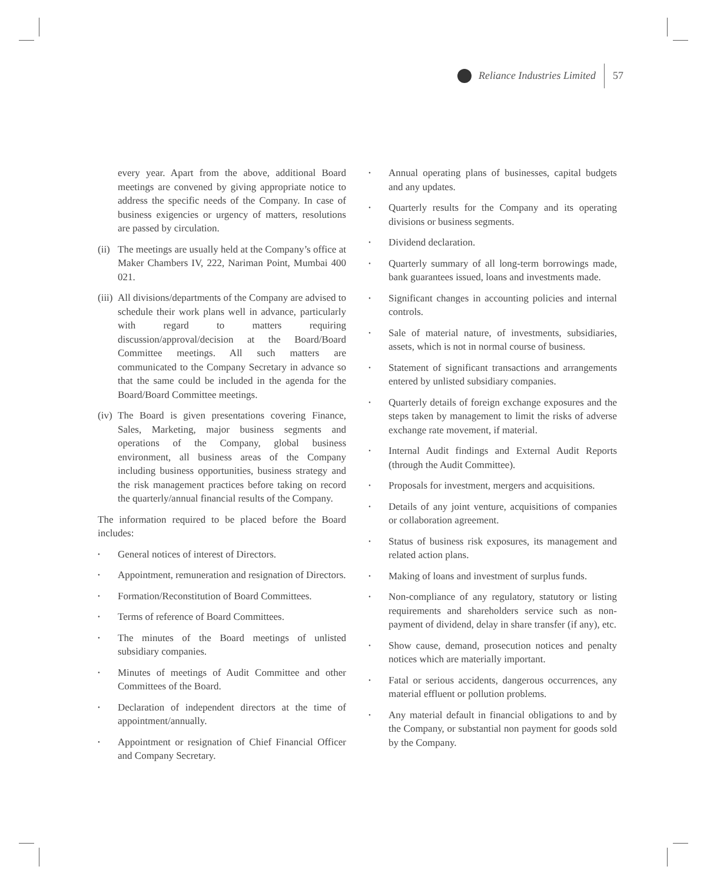Reliance Industries Limited 57
every year. Apart from the above, additional Board meetings are convened by giving appropriate notice to address the specific needs of the Company. In case of business exigencies or urgency of matters, resolutions are passed by circulation.
(ii) The meetings are usually held at the Company’s office at Maker Chambers IV, 222, Nariman Point, Mumbai 400 021.
(iii) All divisions/departments of the Company are advised to schedule their work plans well in advance, particularly with regard to matters requiring discussion/approval/decision at the Board/Board Committee meetings. All such matters are communicated to the Company Secretary in advance so that the same could be included in the agenda for the Board/Board Committee meetings.
(iv) The Board is given presentations covering Finance, Sales, Marketing, major business segments and operations of the Company, global business environment, all business areas of the Company including business opportunities, business strategy and the risk management practices before taking on record the quarterly/annual financial results of the Company.
The information required to be placed before the Board includes:
• General notices of interest of Directors.
• Appointment, remuneration and resignation of Directors.
• Formation/Reconstitution of Board Committees.
• Terms of reference of Board Committees.
• The minutes of the Board meetings of unlisted subsidiary companies.
• Minutes of meetings of Audit Committee and other Committees of the Board.
• Declaration of independent directors at the time of appointment/annually.
• Appointment or resignation of Chief Financial Officer and Company Secretary.
• Annual operating plans of businesses, capital budgets and any updates.
• Quarterly results for the Company and its operating divisions or business segments.
• Dividend declaration.
• Quarterly summary of all long-term borrowings made, bank guarantees issued, loans and investments made.
• Significant changes in accounting policies and internal controls.
• Sale of material nature, of investments, subsidiaries, assets, which is not in normal course of business.
• Statement of significant transactions and arrangements entered by unlisted subsidiary companies.
• Quarterly details of foreign exchange exposures and the steps taken by management to limit the risks of adverse exchange rate movement, if material.
• Internal Audit findings and External Audit Reports (through the Audit Committee).
• Proposals for investment, mergers and acquisitions.
• Details of any joint venture, acquisitions of companies or collaboration agreement.
• Status of business risk exposures, its management and related action plans.
• Making of loans and investment of surplus funds.
• Non-compliance of any regulatory, statutory or listing requirements and shareholders service such as non-payment of dividend, delay in share transfer (if any), etc.
• Show cause, demand, prosecution notices and penalty notices which are materially important.
• Fatal or serious accidents, dangerous occurrences, any material effluent or pollution problems.
• Any material default in financial obligations to and by the Company, or substantial non payment for goods sold by the Company.